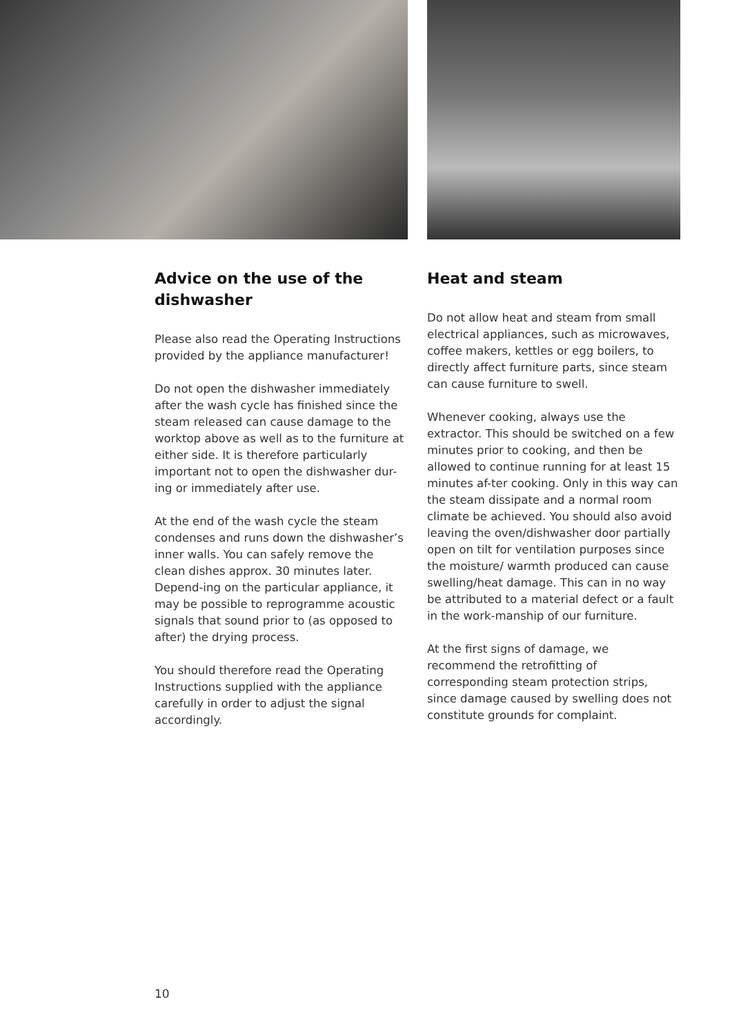Advice on the use of the dishwasher
Please also read the Operating Instructions provided by the appliance manufacturer!
Do not open the dishwasher immediately after the wash cycle has finished since the steam released can cause damage to the worktop above as well as to the furniture at either side. It is therefore particularly important not to open the dishwasher dur-ing or immediately after use.
At the end of the wash cycle the steam condenses and runs down the dishwasher’s inner walls. You can safely remove the clean dishes approx. 30 minutes later. Depend-ing on the particular appliance, it may be possible to reprogramme acoustic signals that sound prior to (as opposed to after) the drying process.
You should therefore read the Operating Instructions supplied with the appliance carefully in order to adjust the signal accordingly.
Heat and steam
Do not allow heat and steam from small electrical appliances, such as microwaves, coffee makers, kettles or egg boilers, to directly affect furniture parts, since steam can cause furniture to swell.
Whenever cooking, always use the extractor. This should be switched on a few minutes prior to cooking, and then be allowed to continue running for at least 15 minutes af-ter cooking. Only in this way can the steam dissipate and a normal room climate be achieved. You should also avoid leaving the oven/dishwasher door partially open on tilt for ventilation purposes since the moisture/ warmth produced can cause swelling/heat damage. This can in no way be attributed to a material defect or a fault in the work-manship of our furniture.
At the first signs of damage, we recommend the retrofitting of corresponding steam protection strips, since damage caused by swelling does not constitute grounds for complaint.
10